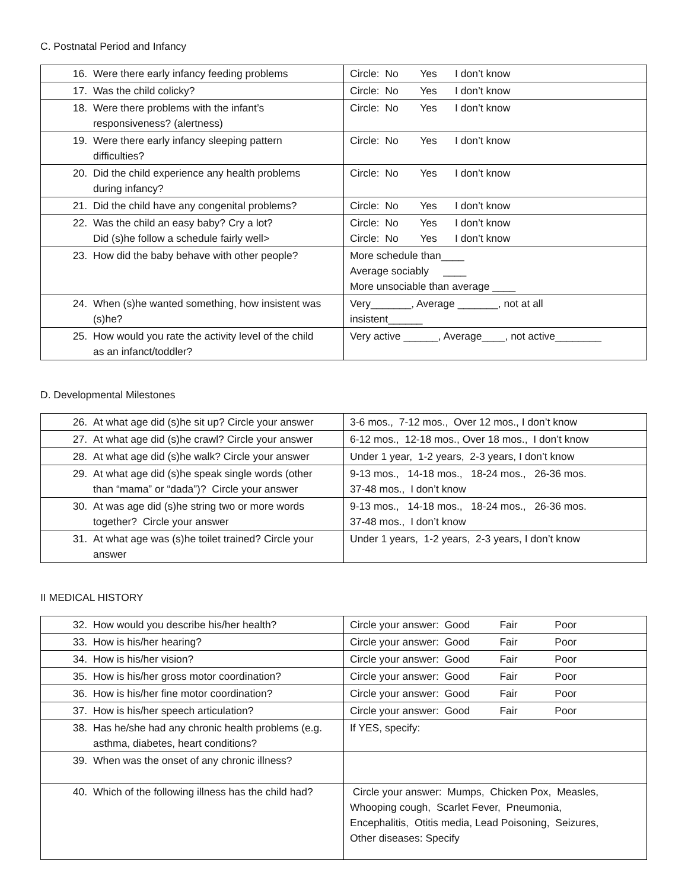C. Postnatal Period and Infancy
| 16. Were there early infancy feeding problems | Circle: No Yes I don’t know |
| 17. Was the child colicky? | Circle: No Yes I don’t know |
| 18. Were there problems with the infant’s responsiveness? (alertness) | Circle: No Yes I don’t know |
| 19. Were there early infancy sleeping pattern difficulties? | Circle: No Yes I don’t know |
| 20. Did the child experience any health problems during infancy? | Circle: No Yes I don’t know |
| 21. Did the child have any congenital problems? | Circle: No Yes I don’t know |
| 22. Was the child an easy baby? Cry a lot? Did (s)he follow a schedule fairly well> | Circle: No Yes I don’t know Circle: No Yes I don’t know |
| 23. How did the baby behave with other people? | More schedule than____ Average sociably ____ More unsociable than average ____ |
| 24. When (s)he wanted something, how insistent was (s)he? | Very_______, Average _______, not at all insistent______ |
| 25. How would you rate the activity level of the child as an infanct/toddler? | Very active ______, Average____, not active________ |
D. Developmental Milestones
| 26. At what age did (s)he sit up? Circle your answer | 3-6 mos., 7-12 mos., Over 12 mos., I don’t know |
| 27. At what age did (s)he crawl? Circle your answer | 6-12 mos., 12-18 mos., Over 18 mos., I don’t know |
| 28. At what age did (s)he walk? Circle your answer | Under 1 year, 1-2 years, 2-3 years, I don’t know |
| 29. At what age did (s)he speak single words (other than “mama” or “dada”)? Circle your answer | 9-13 mos., 14-18 mos., 18-24 mos., 26-36 mos. 37-48 mos., I don’t know |
| 30. At was age did (s)he string two or more words together? Circle your answer | 9-13 mos., 14-18 mos., 18-24 mos., 26-36 mos. 37-48 mos., I don’t know |
| 31. At what age was (s)he toilet trained? Circle your answer | Under 1 years, 1-2 years, 2-3 years, I don’t know |
II MEDICAL HISTORY
| 32. How would you describe his/her health? | Circle your answer: Good Fair Poor |
| 33. How is his/her hearing? | Circle your answer: Good Fair Poor |
| 34. How is his/her vision? | Circle your answer: Good Fair Poor |
| 35. How is his/her gross motor coordination? | Circle your answer: Good Fair Poor |
| 36. How is his/her fine motor coordination? | Circle your answer: Good Fair Poor |
| 37. How is his/her speech articulation? | Circle your answer: Good Fair Poor |
| 38. Has he/she had any chronic health problems (e.g. asthma, diabetes, heart conditions? | If YES, specify: |
| 39. When was the onset of any chronic illness? | |
| 40. Which of the following illness has the child had? | Circle your answer: Mumps, Chicken Pox, Measles, Whooping cough, Scarlet Fever, Pneumonia, Encephalitis, Otitis media, Lead Poisoning, Seizures, Other diseases: Specify |